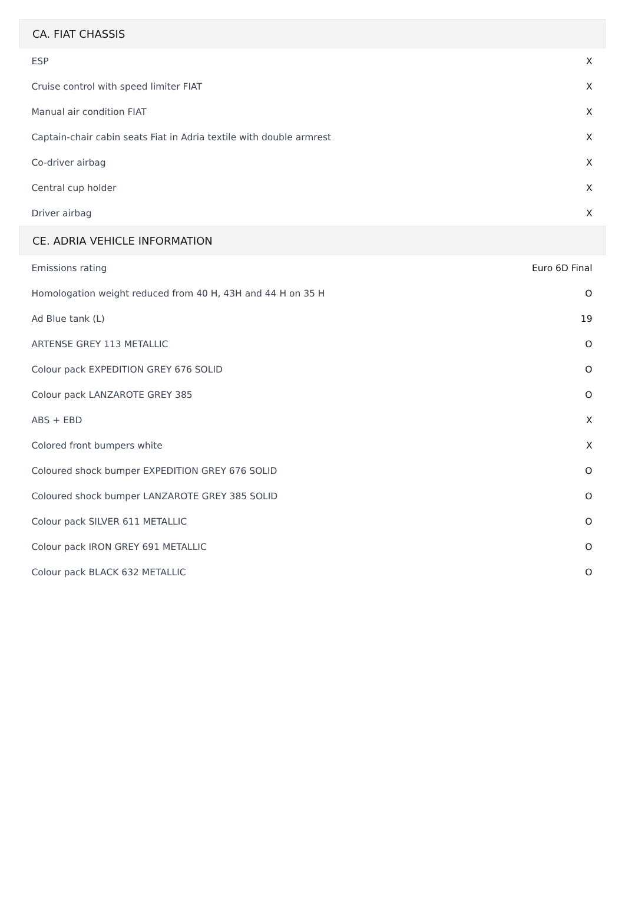| CA. FIAT CHASSIS | |
| --- | --- |
| ESP | X |
| Cruise control with speed limiter FIAT | X |
| Manual air condition FIAT | X |
| Captain-chair cabin seats Fiat in Adria textile with double armrest | X |
| Co-driver airbag | X |
| Central cup holder | X |
| Driver airbag | X |
| CE. ADRIA VEHICLE INFORMATION | |
| Emissions rating | Euro 6D Final |
| Homologation weight reduced from 40 H, 43H and 44 H on 35 H | O |
| Ad Blue tank (L) | 19 |
| ARTENSE GREY 113 METALLIC | O |
| Colour pack EXPEDITION GREY 676 SOLID | O |
| Colour pack LANZAROTE GREY 385 | O |
| ABS + EBD | X |
| Colored front bumpers white | X |
| Coloured shock bumper EXPEDITION GREY 676 SOLID | O |
| Coloured shock bumper LANZAROTE GREY 385 SOLID | O |
| Colour pack SILVER 611 METALLIC | O |
| Colour pack IRON GREY 691 METALLIC | O |
| Colour pack BLACK 632 METALLIC | O |